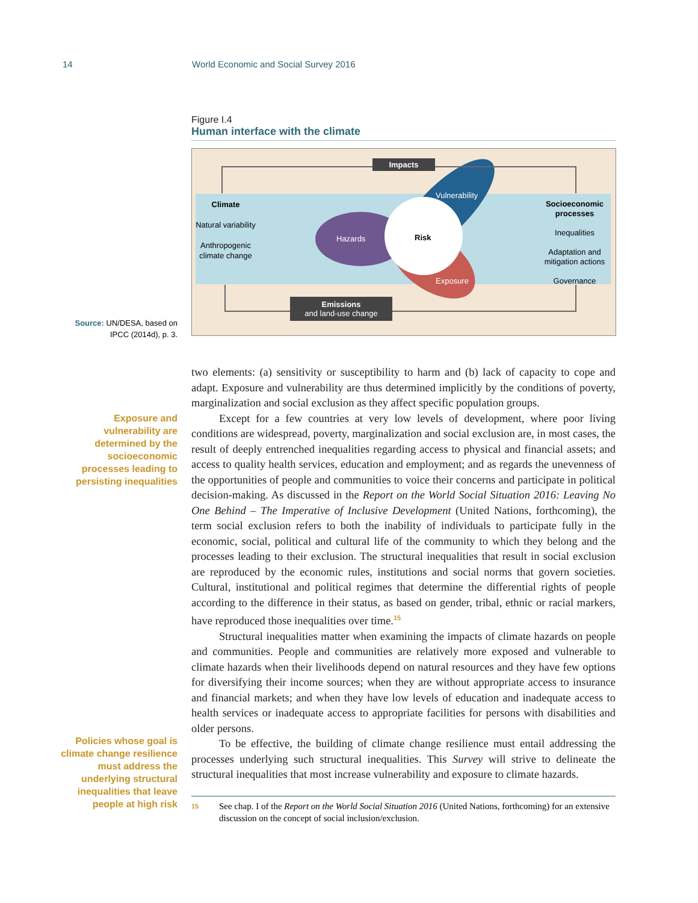14 World Economic and Social Survey 2016
Figure I.4
Human interface with the climate
Impacts
Emissions
and land-use change
Climate
Natural variability
Anthropogenic climate change
Socioeconomic processes
Inequalities
Adaptation and mitigation actions
Governance
Hazards
Vulnerability
Exposure
Risk
Source: UN/DESA, based on IPCC (2014d), p. 3.
Exposure and vulnerability are determined by the socioeconomic processes leading to persisting inequalities
Policies whose goal is climate change resilience must address the underlying structural inequalities that leave people at high risk
two elements: (a) sensitivity or susceptibility to harm and (b) lack of capacity to cope and adapt. Exposure and vulnerability are thus determined implicitly by the conditions of poverty, marginalization and social exclusion as they affect specific population groups.
Except for a few countries at very low levels of development, where poor living conditions are widespread, poverty, marginalization and social exclusion are, in most cases, the result of deeply entrenched inequalities regarding access to physical and financial assets; and access to quality health services, education and employment; and as regards the unevenness of the opportunities of people and communities to voice their concerns and participate in political decision-making. As discussed in the Report on the World Social Situation 2016: Leaving No One Behind – The Imperative of Inclusive Development (United Nations, forthcoming), the term social exclusion refers to both the inability of individuals to participate fully in the economic, social, political and cultural life of the community to which they belong and the processes leading to their exclusion. The structural inequalities that result in social exclusion are reproduced by the economic rules, institutions and social norms that govern societies. Cultural, institutional and political regimes that determine the differential rights of people according to the difference in their status, as based on gender, tribal, ethnic or racial markers, have reproduced those inequalities over time.<sup>15</sup>
Structural inequalities matter when examining the impacts of climate hazards on people and communities. People and communities are relatively more exposed and vulnerable to climate hazards when their livelihoods depend on natural resources and they have few options for diversifying their income sources; when they are without appropriate access to insurance and financial markets; and when they have low levels of education and inadequate access to health services or inadequate access to appropriate facilities for persons with disabilities and older persons.
To be effective, the building of climate change resilience must entail addressing the processes underlying such structural inequalities. This Survey will strive to delineate the structural inequalities that most increase vulnerability and exposure to climate hazards.
15 See chap. I of the Report on the World Social Situation 2016 (United Nations, forthcoming) for an extensive discussion on the concept of social inclusion/exclusion.